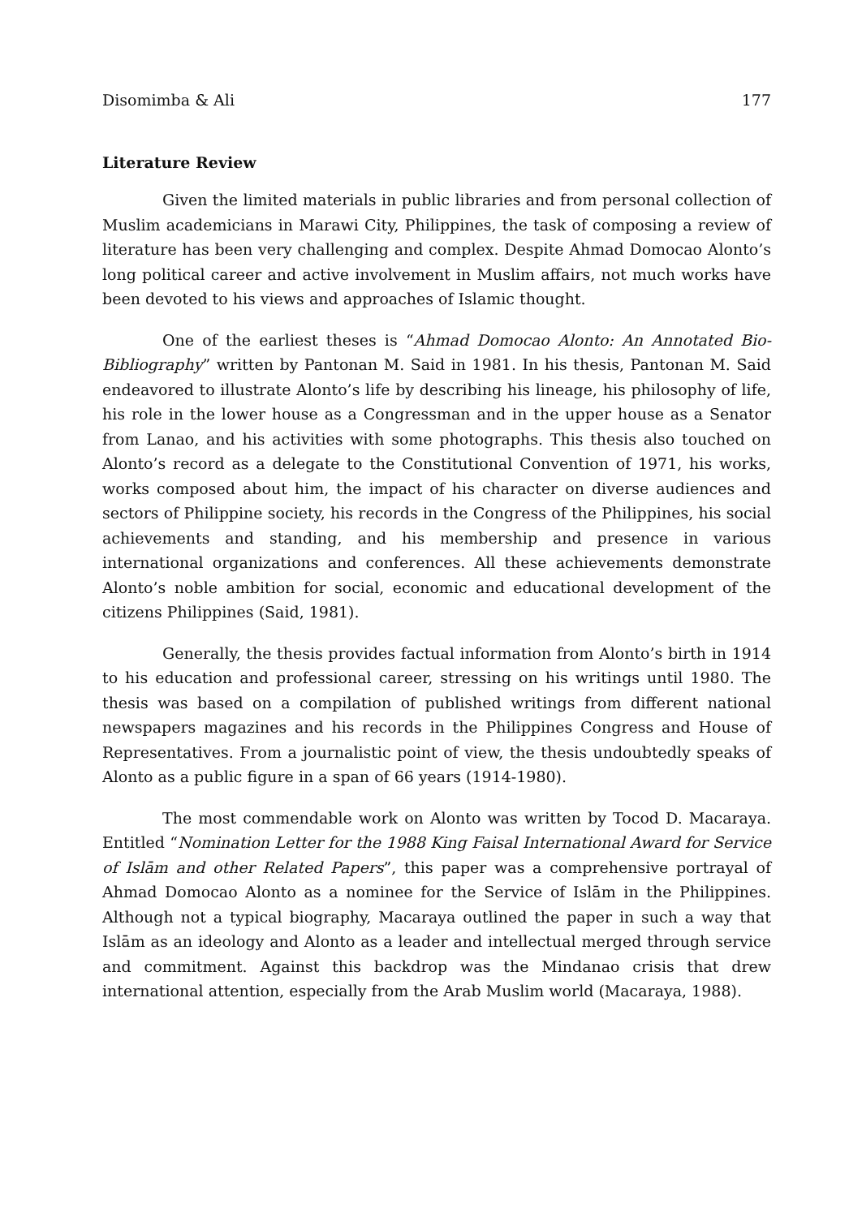Disomimba & Ali 177
Literature Review
Given the limited materials in public libraries and from personal collection of Muslim academicians in Marawi City, Philippines, the task of composing a review of literature has been very challenging and complex. Despite Ahmad Domocao Alonto’s long political career and active involvement in Muslim affairs, not much works have been devoted to his views and approaches of Islamic thought.
One of the earliest theses is “Ahmad Domocao Alonto: An Annotated Bio-Bibliography” written by Pantonan M. Said in 1981. In his thesis, Pantonan M. Said endeavored to illustrate Alonto’s life by describing his lineage, his philosophy of life, his role in the lower house as a Congressman and in the upper house as a Senator from Lanao, and his activities with some photographs. This thesis also touched on Alonto’s record as a delegate to the Constitutional Convention of 1971, his works, works composed about him, the impact of his character on diverse audiences and sectors of Philippine society, his records in the Congress of the Philippines, his social achievements and standing, and his membership and presence in various international organizations and conferences. All these achievements demonstrate Alonto’s noble ambition for social, economic and educational development of the citizens Philippines (Said, 1981).
Generally, the thesis provides factual information from Alonto’s birth in 1914 to his education and professional career, stressing on his writings until 1980. The thesis was based on a compilation of published writings from different national newspapers magazines and his records in the Philippines Congress and House of Representatives. From a journalistic point of view, the thesis undoubtedly speaks of Alonto as a public figure in a span of 66 years (1914-1980).
The most commendable work on Alonto was written by Tocod D. Macaraya. Entitled “Nomination Letter for the 1988 King Faisal International Award for Service of Islām and other Related Papers”, this paper was a comprehensive portrayal of Ahmad Domocao Alonto as a nominee for the Service of Islām in the Philippines. Although not a typical biography, Macaraya outlined the paper in such a way that Islām as an ideology and Alonto as a leader and intellectual merged through service and commitment. Against this backdrop was the Mindanao crisis that drew international attention, especially from the Arab Muslim world (Macaraya, 1988).